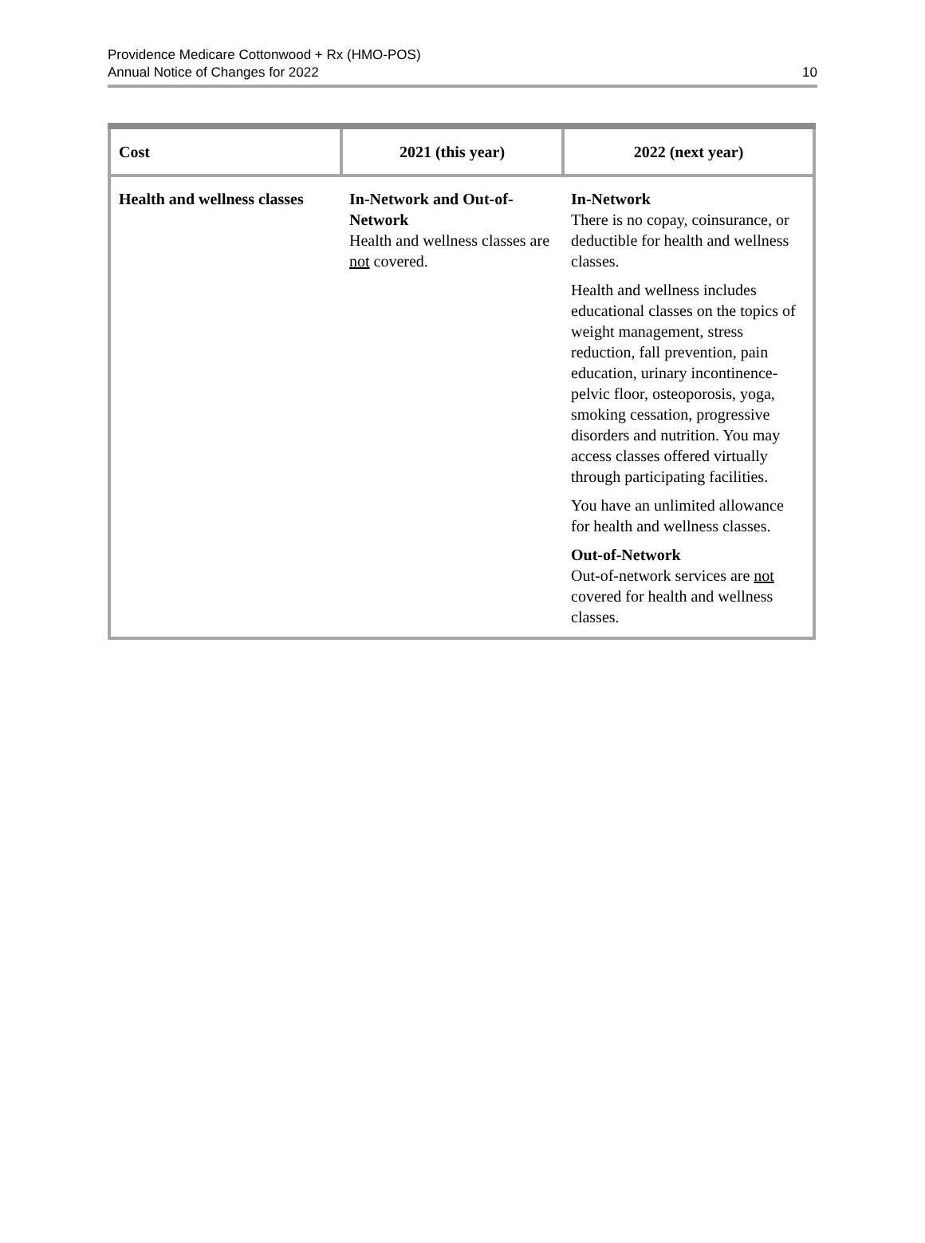Providence Medicare Cottonwood + Rx (HMO-POS)
Annual Notice of Changes for 2022
10
| Cost | 2021 (this year) | 2022 (next year) |
| --- | --- | --- |
| Health and wellness classes | In-Network and Out-of-Network Health and wellness classes are not covered. | In-Network There is no copay, coinsurance, or deductible for health and wellness classes. Health and wellness includes educational classes on the topics of weight management, stress reduction, fall prevention, pain education, urinary incontinence-pelvic floor, osteoporosis, yoga, smoking cessation, progressive disorders and nutrition. You may access classes offered virtually through participating facilities. You have an unlimited allowance for health and wellness classes. Out-of-Network Out-of-network services are not covered for health and wellness classes. |